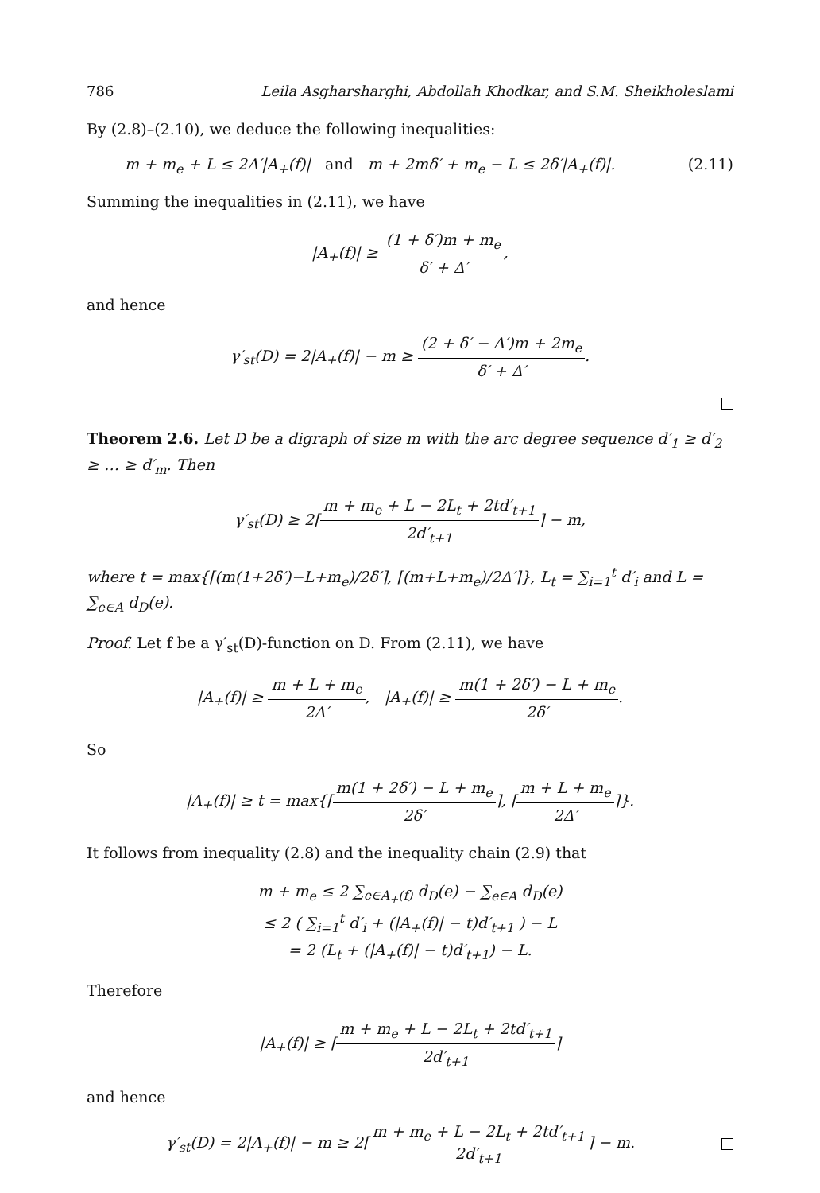786 Leila Asgharsharghi, Abdollah Khodkar, and S.M. Sheikholeslami
By (2.8)–(2.10), we deduce the following inequalities:
m + m<sub>e</sub> + L ≤ 2Δ′|A<sub>+</sub>(f)| and m + 2mδ′ + m<sub>e</sub> − L ≤ 2δ′|A<sub>+</sub>(f)|. (2.11)
Summing the inequalities in (2.11), we have
|A<sub>+</sub>(f)| ≥ (1 + δ′)m + m<sub>e</sub> δ′ + Δ′,
and hence
γ′<sub>st</sub>(D) = 2|A<sub>+</sub>(f)| − m ≥ (2 + δ′ − Δ′)m + 2m<sub>e</sub> δ′ + Δ′.
Theorem 2.6. Let D be a digraph of size m with the arc degree sequence d′<sub>1</sub> ≥ d′<sub>2</sub> ≥ … ≥ d′<sub>m</sub>. Then
γ′<sub>st</sub>(D) ≥ 2⌈m + m<sub>e</sub> + L − 2L<sub>t</sub> + 2td′<sub>t+1</sub> 2d′<sub>t+1</sub>⌉ − m,
where t = max{⌈(m(1+2δ′)−L+m<sub>e</sub>)/2δ′⌉, ⌈(m+L+m<sub>e</sub>)/2Δ′⌉}, L<sub>t</sub> = ∑<sub>i=1</sub><sup>t</sup> d′<sub>i</sub> and L = ∑<sub>e∈A</sub> d<sub>D</sub>(e).
Proof. Let f be a γ′<sub>st</sub>(D)-function on D. From (2.11), we have
|A<sub>+</sub>(f)| ≥ m + L + m<sub>e</sub> 2Δ′, |A<sub>+</sub>(f)| ≥ m(1 + 2δ′) − L + m<sub>e</sub> 2δ′.
So
|A<sub>+</sub>(f)| ≥ t = max{⌈m(1 + 2δ′) − L + m<sub>e</sub> 2δ′⌉, ⌈m + L + m<sub>e</sub> 2Δ′⌉}.
It follows from inequality (2.8) and the inequality chain (2.9) that
m + m<sub>e</sub> ≤ 2 ∑<sub>e∈A<sub>+</sub>(f)</sub> d<sub>D</sub>(e) − ∑<sub>e∈A</sub> d<sub>D</sub>(e)
≤ 2 ( ∑<sub>i=1</sub><sup>t</sup> d′<sub>i</sub> + (|A<sub>+</sub>(f)| − t)d′<sub>t+1</sub> ) − L
= 2 (L<sub>t</sub> + (|A<sub>+</sub>(f)| − t)d′<sub>t+1</sub>) − L.
Therefore
|A<sub>+</sub>(f)| ≥ ⌈m + m<sub>e</sub> + L − 2L<sub>t</sub> + 2td′<sub>t+1</sub> 2d′<sub>t+1</sub>⌉
and hence
γ′<sub>st</sub>(D) = 2|A<sub>+</sub>(f)| − m ≥ 2⌈m + m<sub>e</sub> + L − 2L<sub>t</sub> + 2td′<sub>t+1</sub> 2d′<sub>t+1</sub>⌉ − m.